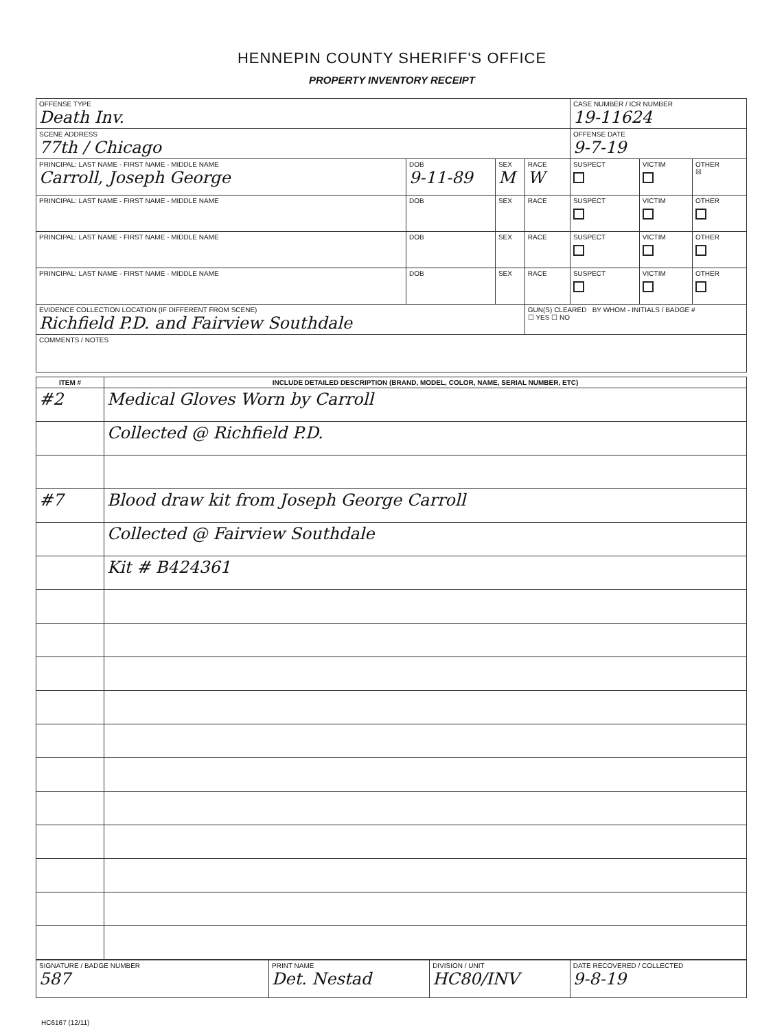HENNEPIN COUNTY SHERIFF'S OFFICE
PROPERTY INVENTORY RECEIPT
| OFFENSE TYPE Death Inv. | | | | CASE NUMBER / ICR NUMBER 19-11624 | | |
| SCENE ADDRESS 77th / Chicago | | | | OFFENSE DATE 9-7-19 | | |
| PRINCIPAL: LAST NAME - FIRST NAME - MIDDLE NAME Carroll, Joseph George | DOB 9-11-89 | SEX M | RACE W | SUSPECT | VICTIM | OTHER ☒ |
| PRINCIPAL: LAST NAME - FIRST NAME - MIDDLE NAME | DOB | SEX | RACE | SUSPECT | VICTIM | OTHER |
| PRINCIPAL: LAST NAME - FIRST NAME - MIDDLE NAME | DOB | SEX | RACE | SUSPECT | VICTIM | OTHER |
| PRINCIPAL: LAST NAME - FIRST NAME - MIDDLE NAME | DOB | SEX | RACE | SUSPECT | VICTIM | OTHER |
| EVIDENCE COLLECTION LOCATION (IF DIFFERENT FROM SCENE) Richfield P.D. and Fairview Southdale | | | GUN(S) CLEARED BY WHOM - INITIALS / BADGE # ☐ YES ☐ NO | | | |
| COMMENTS / NOTES | | | | | | |
| ITEM # | INCLUDE DETAILED DESCRIPTION (BRAND, MODEL, COLOR, NAME, SERIAL NUMBER, ETC) |
| --- | --- |
| #2 | Medical Gloves Worn by Carroll |
| | Collected @ Richfield P.D. |
| #7 | Blood draw kit from Joseph George Carroll |
| | Collected @ Fairview Southdale |
| | Kit # B424361 |
| SIGNATURE / BADGE NUMBER 587 | PRINT NAME Det. Nestad | DIVISION / UNIT HC80/INV | DATE RECOVERED / COLLECTED 9-8-19 |
HC6167 (12/11)